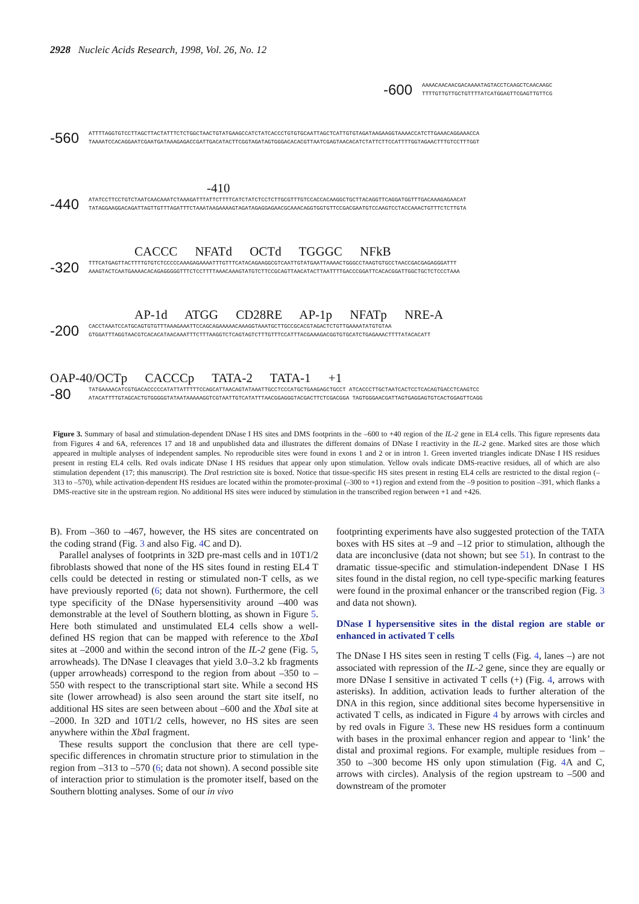2928 Nucleic Acids Research, 1998, Vol. 26, No. 12
-600 AAAACAACAACGACAAAATAGTACCTCAAGCTCAACAAGC
TTTTGTTGTTGCTGTTTTATCATGGAGTTCGAGTTGTTCG
-560 ATTTTAGGTGTCCTTAGCTTACTATTTCTCTGGCTAACTGTATGAAGCCATCTATCACCCTGTGTGCAATTAGCTCATTGTGTAGATAAGAAGGTAAAACCATCTTGAAACAGGAAACCA
TAAAATCCACAGGAATCGAATGATAAAGAGACCGATTGACATACTTCGGTAGATAGTGGGACACACGTTAATCGAGTAACACATCTATTCTTCCATTTTGGTAGAACTTTGTCCTTTGGT
-410
-440 ATATCCTTCCTGTCTAATCAACAAATCTAAAGATTTATTCTTTTCATCTATCTCCTCTTGCGTTTGTCCACCACAAGGCTGCTTACAGGTTCAGGATGGTTTGACAAAGAGAACAT
TATAGGAAGGACAGATTAGTTGTTTAGATTTCTAAATAAGAAAAGTAGATAGAGGAGAACGCAAACAGGTGGTGTTCCGACGAATGTCCAAGTCCTACCAAACTGTTTCTCTTGTA
CACCC NFATd OCTd TGGGC NFkB
-320 TTTCATGAGTTACTTTTGTGTCTCCCCCAAAGAGAAAATTTGTTTCATACAGAAGGCGTCAATTGTATGAATTAAAACTGGGCCTAAGTGTGCCTAACCGACGAGAGGGATTT
AAAGTACTCAATGAAAACACAGAGGGGGTTTCTCCTTTTAAACAAAGTATGTCTTCCGCAGTTAACATACTTAATTTTGACCCGGATTCACACGGATTGGCTGCTCTCCCTAAA
AP-1d ATGG CD28RE AP-1p NFATp NRE-A
-200 CACCTAAATCCATGCAGTGTGTTTAAAGAAATTCCAGCAGAAAAACAAAGGTAAATGCTTGCCGCACGTAGACTCTGTTGAAAATATGTGTAA
GTGGATTTAGGTAACGTCACACATAACAAATTTCTTTAAGGTCTCAGTAGTCTTTGTTTCCATTTACGAAAGACGGTGTGCATCTGAGAAACTTTTATACACATT
OAP-40/OCTp CACCCp TATA-2 TATA-1 +1
-80 TATGAAAACATCGTGACACCCCCATATTATTTTTCCAGCATTAACAGTATAAATTGCCTCCCATGCTGAAGAGCTGCCT ATCACCCTTGCTAATCACTCCTCACAGTGACCTCAAGTCC
ATACATTTTGTAGCACTGTGGGGGTATAATAAAAAGGTCGTAATTGTCATATTTAACGGAGGGTACGACTTCTCGACGGA TAGTGGGAACGATTAGTGAGGAGTGTCACTGGAGTTCAGG
Figure 3. Summary of basal and stimulation-dependent DNase I HS sites and DMS footprints in the –600 to +40 region of the IL-2 gene in EL4 cells. This figure represents data from Figures 4 and 6A, references 17 and 18 and unpublished data and illustrates the different domains of DNase I reactivity in the IL-2 gene. Marked sites are those which appeared in multiple analyses of independent samples. No reproducible sites were found in exons 1 and 2 or in intron 1. Green inverted triangles indicate DNase I HS residues present in resting EL4 cells. Red ovals indicate DNase I HS residues that appear only upon stimulation. Yellow ovals indicate DMS-reactive residues, all of which are also stimulation dependent (17; this manuscript). The Dra I restriction site is boxed. Notice that tissue-specific HS sites present in resting EL4 cells are restricted to the distal region (–313 to –570), while activation-dependent HS residues are located within the promoter-proximal (–300 to +1) region and extend from the –9 position to position –391, which flanks a DMS-reactive site in the upstream region. No additional HS sites were induced by stimulation in the transcribed region between +1 and +426.
B). From –360 to –467, however, the HS sites are concentrated on the coding strand (Fig. 3 and also Fig. 4 C and D).
Parallel analyses of footprints in 32D pre-mast cells and in 10T1/2 fibroblasts showed that none of the HS sites found in resting EL4 T cells could be detected in resting or stimulated non-T cells, as we have previously reported (6; data not shown). Furthermore, the cell type specificity of the DNase hypersensitivity around –400 was demonstrable at the level of Southern blotting, as shown in Figure 5. Here both stimulated and unstimulated EL4 cells show a well-defined HS region that can be mapped with reference to the Xba I sites at –2000 and within the second intron of the IL-2 gene (Fig. 5, arrowheads). The DNase I cleavages that yield 3.0–3.2 kb fragments (upper arrowheads) correspond to the region from about –350 to –550 with respect to the transcriptional start site. While a second HS site (lower arrowhead) is also seen around the start site itself, no additional HS sites are seen between about –600 and the Xba I site at –2000. In 32D and 10T1/2 cells, however, no HS sites are seen anywhere within the Xba I fragment.
These results support the conclusion that there are cell type-specific differences in chromatin structure prior to stimulation in the region from –313 to –570 (6; data not shown). A second possible site of interaction prior to stimulation is the promoter itself, based on the Southern blotting analyses. Some of our in vivo
footprinting experiments have also suggested protection of the TATA boxes with HS sites at –9 and –12 prior to stimulation, although the data are inconclusive (data not shown; but see 51). In contrast to the dramatic tissue-specific and stimulation-independent DNase I HS sites found in the distal region, no cell type-specific marking features were found in the proximal enhancer or the transcribed region (Fig. 3 and data not shown).
DNase I hypersensitive sites in the distal region are stable or enhanced in activated T cells
The DNase I HS sites seen in resting T cells (Fig. 4, lanes –) are not associated with repression of the IL-2 gene, since they are equally or more DNase I sensitive in activated T cells (+) (Fig. 4, arrows with asterisks). In addition, activation leads to further alteration of the DNA in this region, since additional sites become hypersensitive in activated T cells, as indicated in Figure 4 by arrows with circles and by red ovals in Figure 3. These new HS residues form a continuum with bases in the proximal enhancer region and appear to ‘link’ the distal and proximal regions. For example, multiple residues from –350 to –300 become HS only upon stimulation (Fig. 4 A and C, arrows with circles). Analysis of the region upstream to –500 and downstream of the promoter